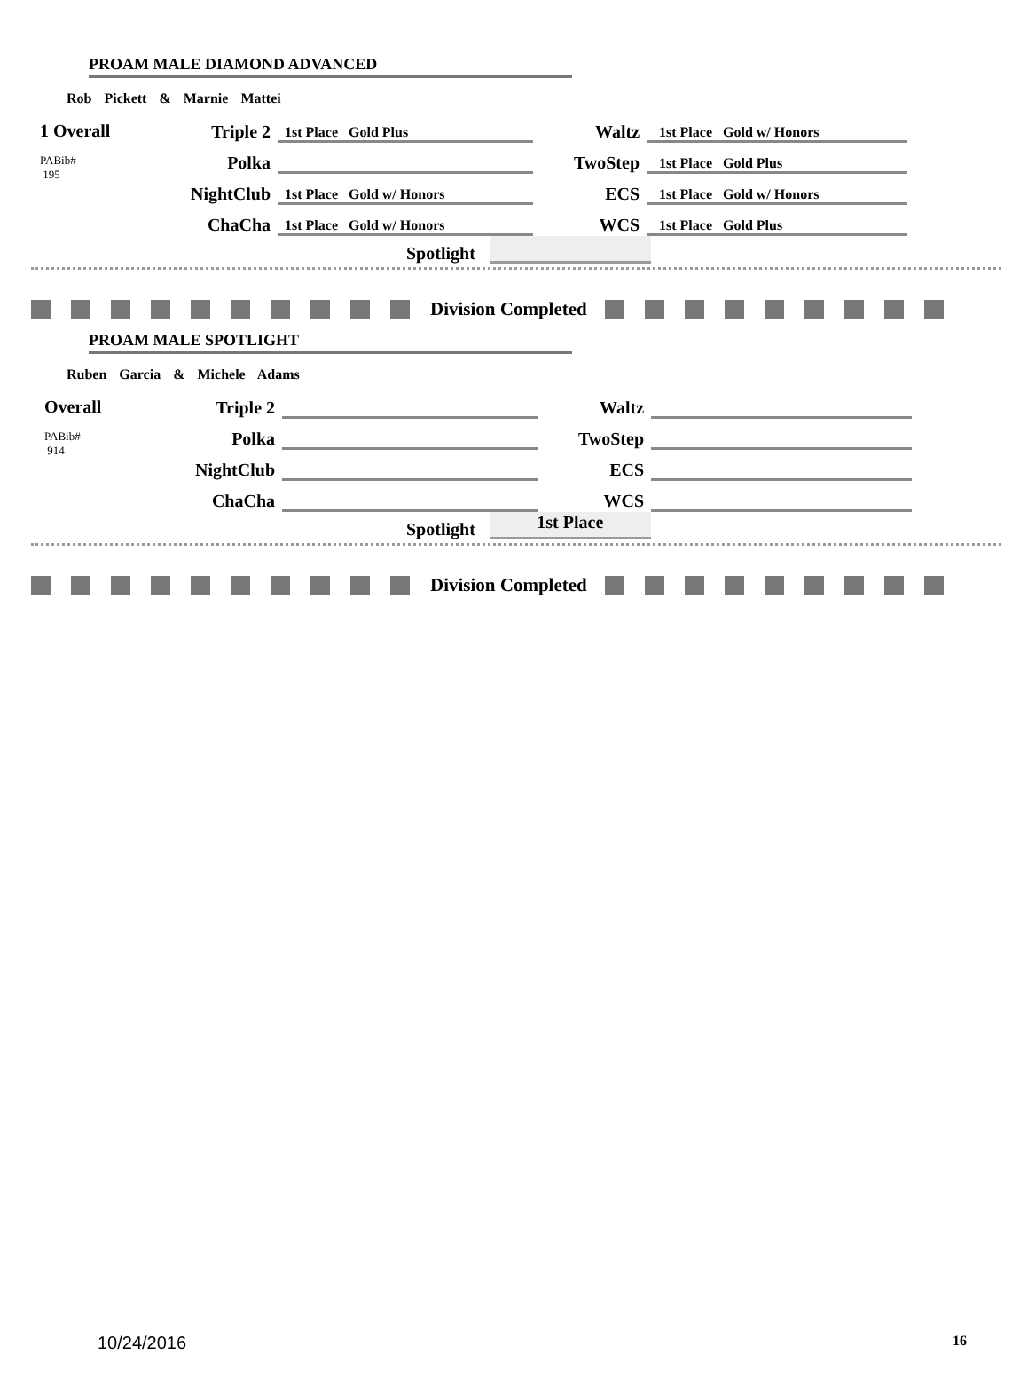PROAM MALE DIAMOND ADVANCED
Rob Pickett & Marnie Mattei
1 Overall
PABib#
195
| Triple 2 | 1st Place Gold Plus | Waltz | 1st Place Gold w/ Honors |
| Polka | | TwoStep | 1st Place Gold Plus |
| NightClub | 1st Place Gold w/ Honors | ECS | 1st Place Gold w/ Honors |
| ChaCha | 1st Place Gold w/ Honors | WCS | 1st Place Gold Plus |
Spotlight
Division Completed
PROAM MALE SPOTLIGHT
Ruben Garcia & Michele Adams
Overall
PABib#
914
| Triple 2 | | Waltz | |
| Polka | | TwoStep | |
| NightClub | | ECS | |
| ChaCha | | WCS | |
Spotlight
1st Place
Division Completed
10/24/2016 16